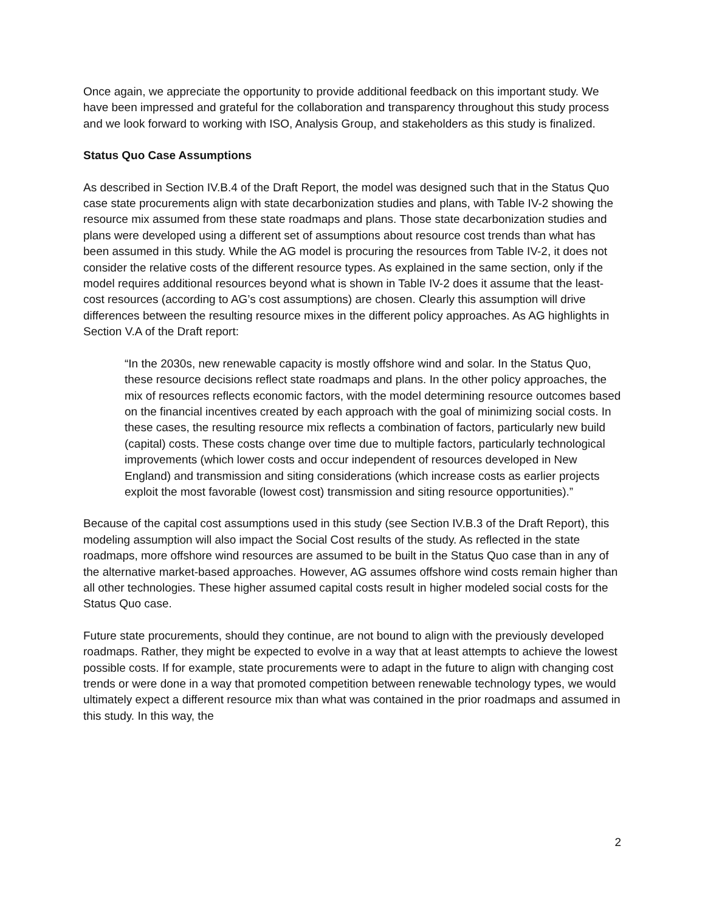Once again, we appreciate the opportunity to provide additional feedback on this important study. We have been impressed and grateful for the collaboration and transparency throughout this study process and we look forward to working with ISO, Analysis Group, and stakeholders as this study is finalized.
Status Quo Case Assumptions
As described in Section IV.B.4 of the Draft Report, the model was designed such that in the Status Quo case state procurements align with state decarbonization studies and plans, with Table IV-2 showing the resource mix assumed from these state roadmaps and plans. Those state decarbonization studies and plans were developed using a different set of assumptions about resource cost trends than what has been assumed in this study. While the AG model is procuring the resources from Table IV-2, it does not consider the relative costs of the different resource types. As explained in the same section, only if the model requires additional resources beyond what is shown in Table IV-2 does it assume that the least-cost resources (according to AG’s cost assumptions) are chosen. Clearly this assumption will drive differences between the resulting resource mixes in the different policy approaches. As AG highlights in Section V.A of the Draft report:
“In the 2030s, new renewable capacity is mostly offshore wind and solar. In the Status Quo, these resource decisions reflect state roadmaps and plans. In the other policy approaches, the mix of resources reflects economic factors, with the model determining resource outcomes based on the financial incentives created by each approach with the goal of minimizing social costs. In these cases, the resulting resource mix reflects a combination of factors, particularly new build (capital) costs. These costs change over time due to multiple factors, particularly technological improvements (which lower costs and occur independent of resources developed in New England) and transmission and siting considerations (which increase costs as earlier projects exploit the most favorable (lowest cost) transmission and siting resource opportunities).”
Because of the capital cost assumptions used in this study (see Section IV.B.3 of the Draft Report), this modeling assumption will also impact the Social Cost results of the study. As reflected in the state roadmaps, more offshore wind resources are assumed to be built in the Status Quo case than in any of the alternative market-based approaches. However, AG assumes offshore wind costs remain higher than all other technologies. These higher assumed capital costs result in higher modeled social costs for the Status Quo case.
Future state procurements, should they continue, are not bound to align with the previously developed roadmaps. Rather, they might be expected to evolve in a way that at least attempts to achieve the lowest possible costs. If for example, state procurements were to adapt in the future to align with changing cost trends or were done in a way that promoted competition between renewable technology types, we would ultimately expect a different resource mix than what was contained in the prior roadmaps and assumed in this study. In this way, the
2